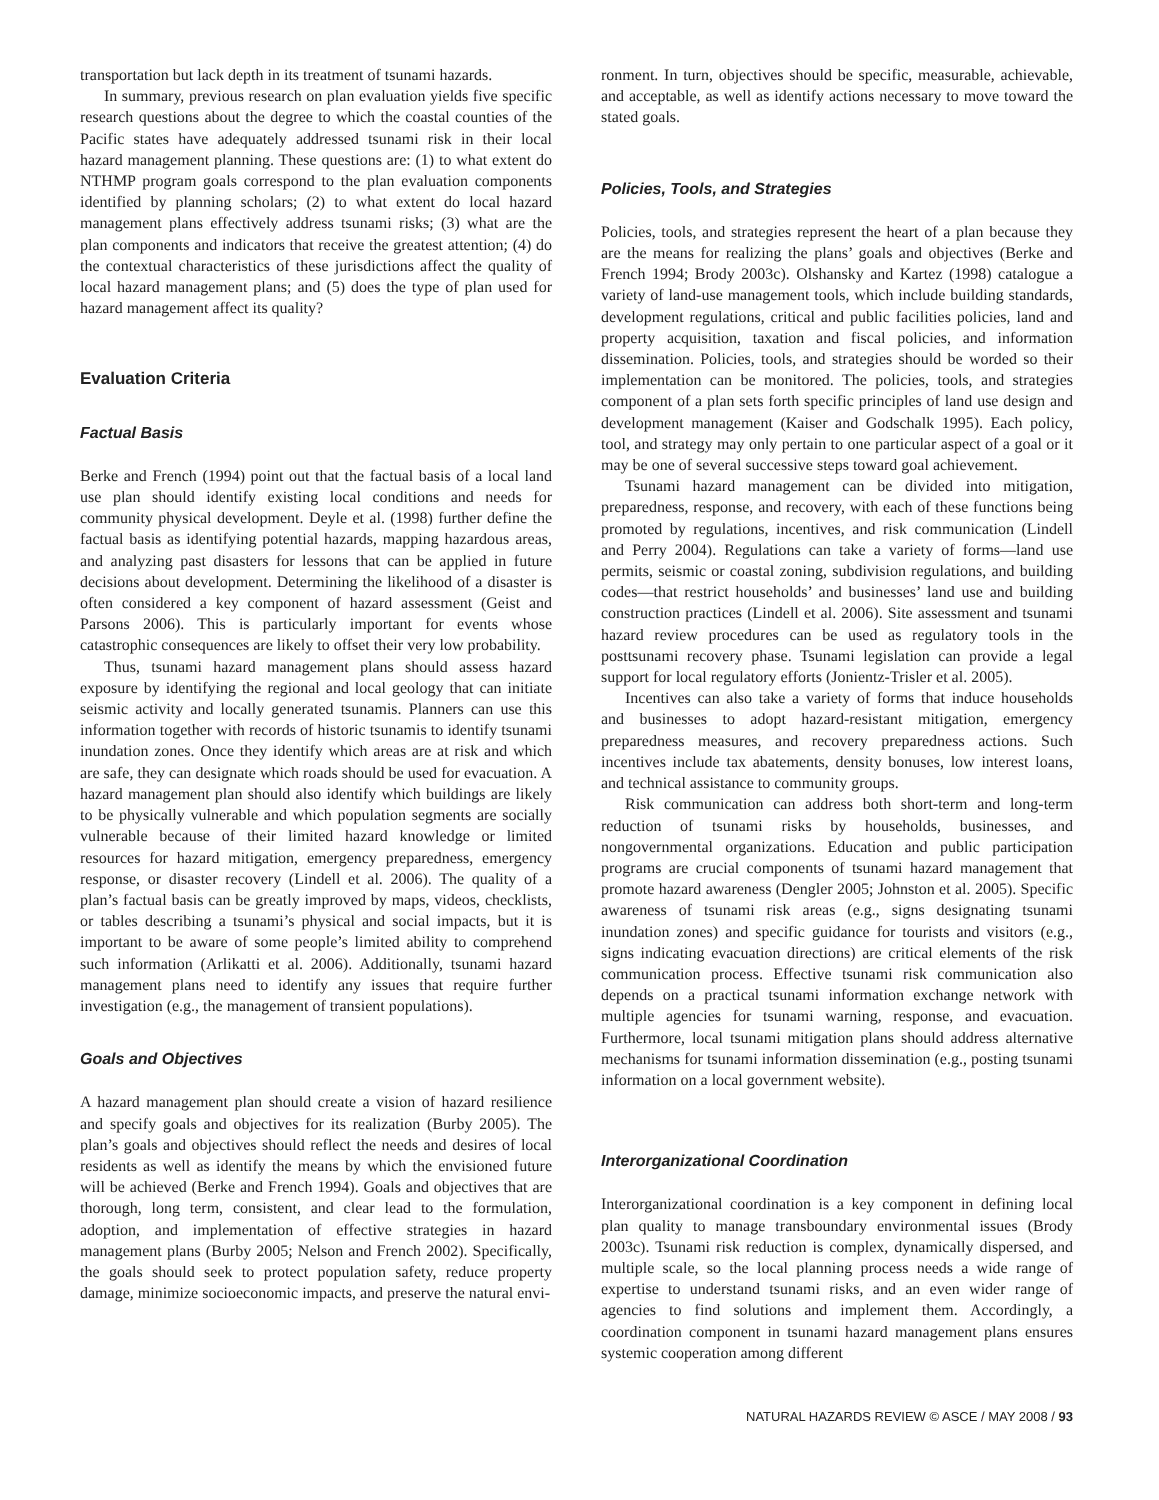transportation but lack depth in its treatment of tsunami hazards.
In summary, previous research on plan evaluation yields five specific research questions about the degree to which the coastal counties of the Pacific states have adequately addressed tsunami risk in their local hazard management planning. These questions are: (1) to what extent do NTHMP program goals correspond to the plan evaluation components identified by planning scholars; (2) to what extent do local hazard management plans effectively address tsunami risks; (3) what are the plan components and indicators that receive the greatest attention; (4) do the contextual characteristics of these jurisdictions affect the quality of local hazard management plans; and (5) does the type of plan used for hazard management affect its quality?
Evaluation Criteria
Factual Basis
Berke and French (1994) point out that the factual basis of a local land use plan should identify existing local conditions and needs for community physical development. Deyle et al. (1998) further define the factual basis as identifying potential hazards, mapping hazardous areas, and analyzing past disasters for lessons that can be applied in future decisions about development. Determining the likelihood of a disaster is often considered a key component of hazard assessment (Geist and Parsons 2006). This is particularly important for events whose catastrophic consequences are likely to offset their very low probability.
Thus, tsunami hazard management plans should assess hazard exposure by identifying the regional and local geology that can initiate seismic activity and locally generated tsunamis. Planners can use this information together with records of historic tsunamis to identify tsunami inundation zones. Once they identify which areas are at risk and which are safe, they can designate which roads should be used for evacuation. A hazard management plan should also identify which buildings are likely to be physically vulnerable and which population segments are socially vulnerable because of their limited hazard knowledge or limited resources for hazard mitigation, emergency preparedness, emergency response, or disaster recovery (Lindell et al. 2006). The quality of a plan’s factual basis can be greatly improved by maps, videos, checklists, or tables describing a tsunami’s physical and social impacts, but it is important to be aware of some people’s limited ability to comprehend such information (Arlikatti et al. 2006). Additionally, tsunami hazard management plans need to identify any issues that require further investigation (e.g., the management of transient populations).
Goals and Objectives
A hazard management plan should create a vision of hazard resilience and specify goals and objectives for its realization (Burby 2005). The plan’s goals and objectives should reflect the needs and desires of local residents as well as identify the means by which the envisioned future will be achieved (Berke and French 1994). Goals and objectives that are thorough, long term, consistent, and clear lead to the formulation, adoption, and implementation of effective strategies in hazard management plans (Burby 2005; Nelson and French 2002). Specifically, the goals should seek to protect population safety, reduce property damage, minimize socioeconomic impacts, and preserve the natural envi-
ronment. In turn, objectives should be specific, measurable, achievable, and acceptable, as well as identify actions necessary to move toward the stated goals.
Policies, Tools, and Strategies
Policies, tools, and strategies represent the heart of a plan because they are the means for realizing the plans’ goals and objectives (Berke and French 1994; Brody 2003c). Olshansky and Kartez (1998) catalogue a variety of land-use management tools, which include building standards, development regulations, critical and public facilities policies, land and property acquisition, taxation and fiscal policies, and information dissemination. Policies, tools, and strategies should be worded so their implementation can be monitored. The policies, tools, and strategies component of a plan sets forth specific principles of land use design and development management (Kaiser and Godschalk 1995). Each policy, tool, and strategy may only pertain to one particular aspect of a goal or it may be one of several successive steps toward goal achievement.
Tsunami hazard management can be divided into mitigation, preparedness, response, and recovery, with each of these functions being promoted by regulations, incentives, and risk communication (Lindell and Perry 2004). Regulations can take a variety of forms—land use permits, seismic or coastal zoning, subdivision regulations, and building codes—that restrict households’ and businesses’ land use and building construction practices (Lindell et al. 2006). Site assessment and tsunami hazard review procedures can be used as regulatory tools in the posttsunami recovery phase. Tsunami legislation can provide a legal support for local regulatory efforts (Jonientz-Trisler et al. 2005).
Incentives can also take a variety of forms that induce households and businesses to adopt hazard-resistant mitigation, emergency preparedness measures, and recovery preparedness actions. Such incentives include tax abatements, density bonuses, low interest loans, and technical assistance to community groups.
Risk communication can address both short-term and long-term reduction of tsunami risks by households, businesses, and nongovernmental organizations. Education and public participation programs are crucial components of tsunami hazard management that promote hazard awareness (Dengler 2005; Johnston et al. 2005). Specific awareness of tsunami risk areas (e.g., signs designating tsunami inundation zones) and specific guidance for tourists and visitors (e.g., signs indicating evacuation directions) are critical elements of the risk communication process. Effective tsunami risk communication also depends on a practical tsunami information exchange network with multiple agencies for tsunami warning, response, and evacuation. Furthermore, local tsunami mitigation plans should address alternative mechanisms for tsunami information dissemination (e.g., posting tsunami information on a local government website).
Interorganizational Coordination
Interorganizational coordination is a key component in defining local plan quality to manage transboundary environmental issues (Brody 2003c). Tsunami risk reduction is complex, dynamically dispersed, and multiple scale, so the local planning process needs a wide range of expertise to understand tsunami risks, and an even wider range of agencies to find solutions and implement them. Accordingly, a coordination component in tsunami hazard management plans ensures systemic cooperation among different
NATURAL HAZARDS REVIEW © ASCE / MAY 2008 / 93